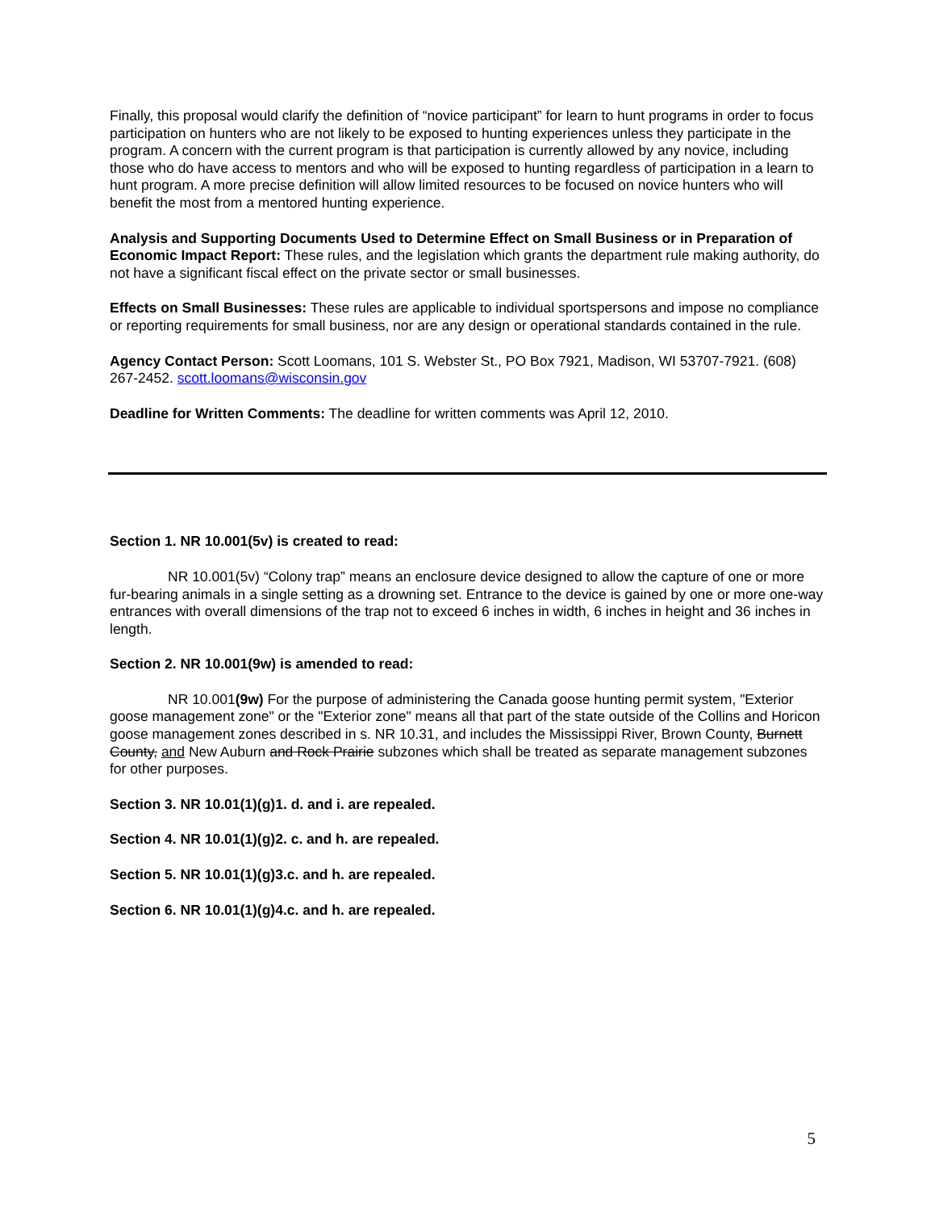Finally, this proposal would clarify the definition of “novice participant” for learn to hunt programs in order to focus participation on hunters who are not likely to be exposed to hunting experiences unless they participate in the program. A concern with the current program is that participation is currently allowed by any novice, including those who do have access to mentors and who will be exposed to hunting regardless of participation in a learn to hunt program. A more precise definition will allow limited resources to be focused on novice hunters who will benefit the most from a mentored hunting experience.
Analysis and Supporting Documents Used to Determine Effect on Small Business or in Preparation of Economic Impact Report: These rules, and the legislation which grants the department rule making authority, do not have a significant fiscal effect on the private sector or small businesses.
Effects on Small Businesses: These rules are applicable to individual sportspersons and impose no compliance or reporting requirements for small business, nor are any design or operational standards contained in the rule.
Agency Contact Person: Scott Loomans, 101 S. Webster St., PO Box 7921, Madison, WI 53707-7921. (608) 267-2452. scott.loomans@wisconsin.gov
Deadline for Written Comments: The deadline for written comments was April 12, 2010.
Section 1. NR 10.001(5v) is created to read:
NR 10.001(5v) “Colony trap” means an enclosure device designed to allow the capture of one or more fur-bearing animals in a single setting as a drowning set. Entrance to the device is gained by one or more one-way entrances with overall dimensions of the trap not to exceed 6 inches in width, 6 inches in height and 36 inches in length.
Section 2. NR 10.001(9w) is amended to read:
NR 10.001(9w) For the purpose of administering the Canada goose hunting permit system, "Exterior goose management zone" or the "Exterior zone" means all that part of the state outside of the Collins and Horicon goose management zones described in s. NR 10.31, and includes the Mississippi River, Brown County, Burnett County, and New Auburn and Rock Prairie subzones which shall be treated as separate management subzones for other purposes.
Section 3. NR 10.01(1)(g)1. d. and i. are repealed.
Section 4. NR 10.01(1)(g)2. c. and h. are repealed.
Section 5. NR 10.01(1)(g)3.c. and h. are repealed.
Section 6. NR 10.01(1)(g)4.c. and h. are repealed.
5